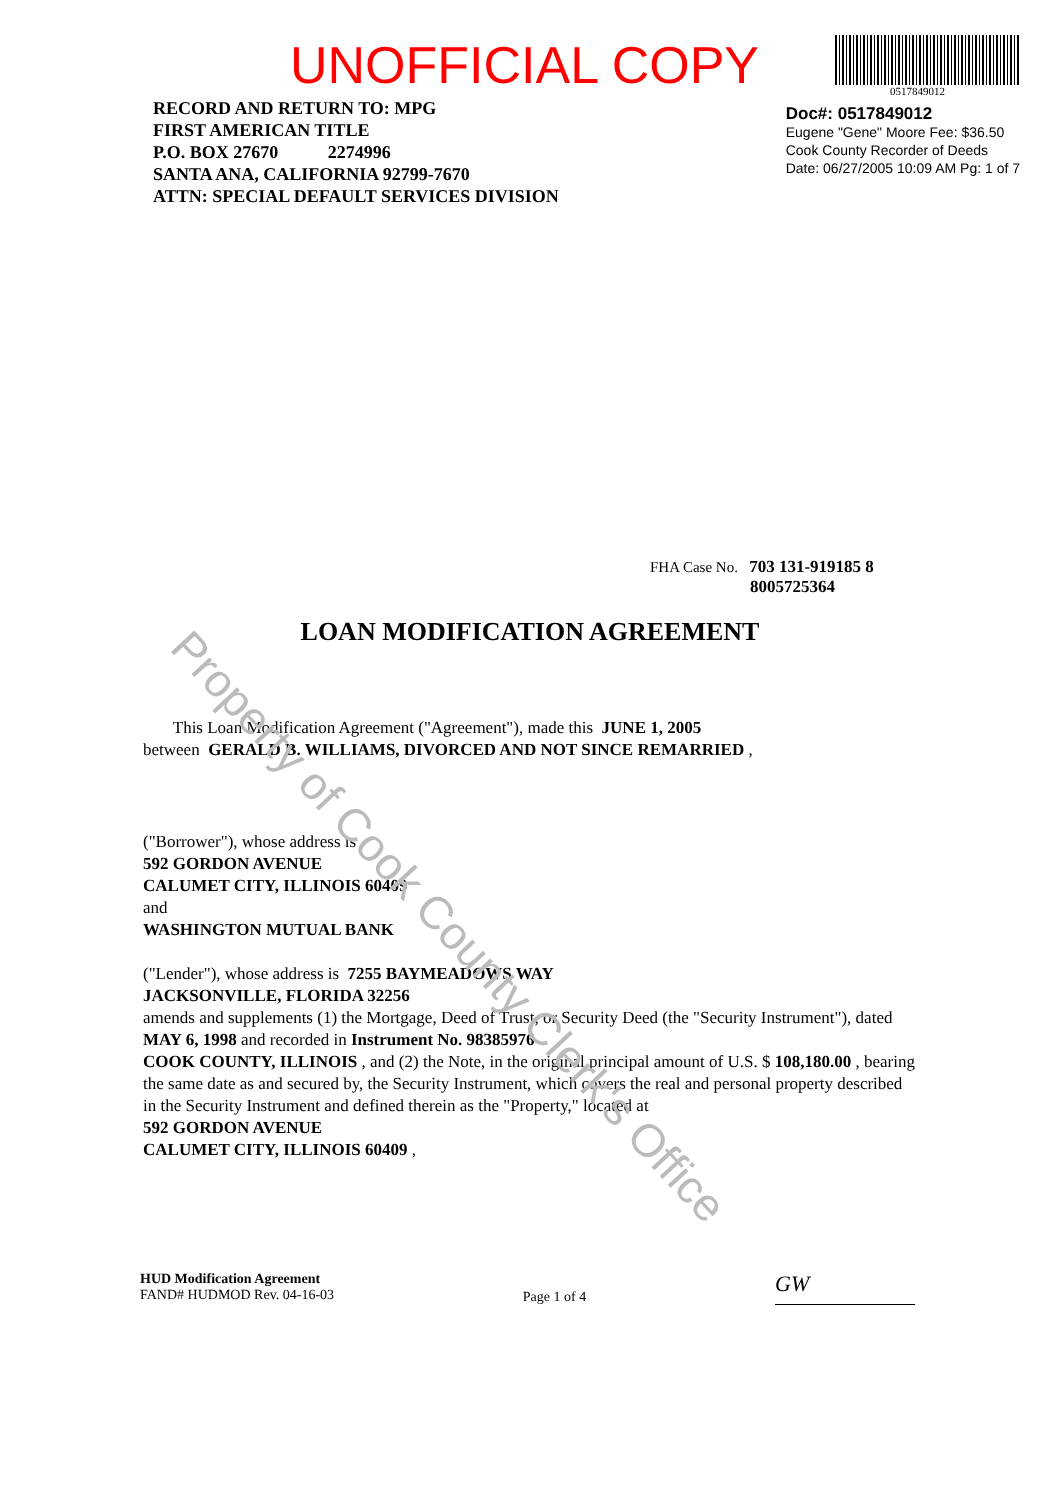Property of Cook County Clerk's Office
UNOFFICIAL COPY
0517849012
RECORD AND RETURN TO: MPG
FIRST AMERICAN TITLE
P.O. BOX 27670 2274996
SANTA ANA, CALIFORNIA 92799-7670
ATTN: SPECIAL DEFAULT SERVICES DIVISION
Doc#: 0517849012
Eugene "Gene" Moore Fee: $36.50
Cook County Recorder of Deeds
Date: 06/27/2005 10:09 AM Pg: 1 of 7
FHA Case No. 703 131-919185 8
8005725364
LOAN MODIFICATION AGREEMENT
This Loan Modification Agreement ("Agreement"), made this JUNE 1, 2005
between GERALD B. WILLIAMS, DIVORCED AND NOT SINCE REMARRIED ,
("Borrower"), whose address is
592 GORDON AVENUE
CALUMET CITY, ILLINOIS 60409
and
WASHINGTON MUTUAL BANK
("Lender"), whose address is 7255 BAYMEADOWS WAY
JACKSONVILLE, FLORIDA 32256
amends and supplements (1) the Mortgage, Deed of Trust, or Security Deed (the "Security Instrument"), dated MAY 6, 1998 and recorded in Instrument No. 98385976
COOK COUNTY, ILLINOIS , and (2) the Note, in the original principal amount of U.S. $ 108,180.00 , bearing the same date as and secured by, the Security Instrument, which covers the real and personal property described in the Security Instrument and defined therein as the "Property," located at
592 GORDON AVENUE
CALUMET CITY, ILLINOIS 60409 ,
HUD Modification Agreement
FAND# HUDMOD Rev. 04-16-03
Page 1 of 4
GW